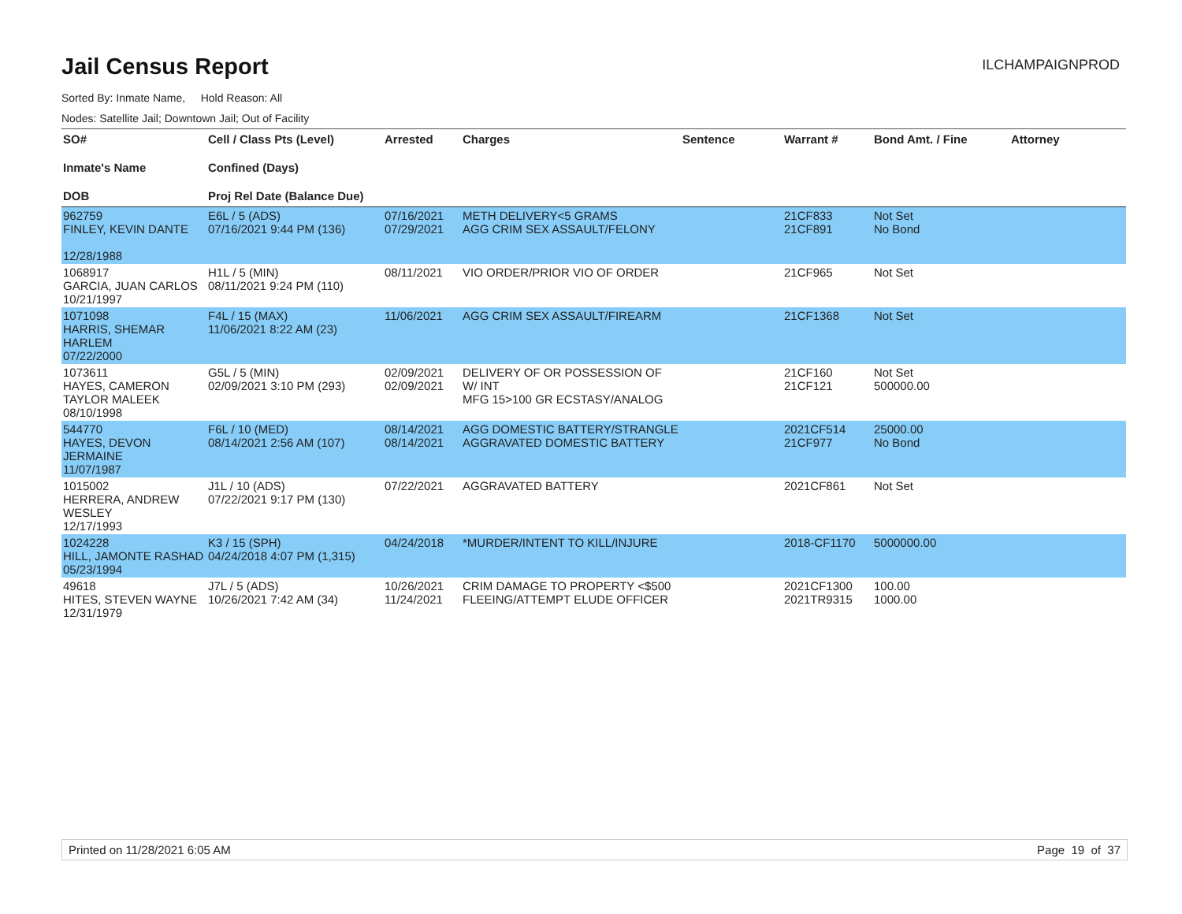Jail Census Report
ILCHAMPAIGNPROD
Sorted By: Inmate Name, Hold Reason: All
Nodes: Satellite Jail; Downtown Jail; Out of Facility
| SO# Inmate's Name DOB | Cell / Class Pts (Level) Confined (Days) Proj Rel Date (Balance Due) | Arrested | Charges | Sentence | Warrant # | Bond Amt. / Fine | Attorney |
| --- | --- | --- | --- | --- | --- | --- | --- |
| 962759 FINLEY, KEVIN DANTE 12/28/1988 | E6L / 5 (ADS) 07/16/2021 9:44 PM (136) | 07/16/2021 07/29/2021 | METH DELIVERY<5 GRAMS AGG CRIM SEX ASSAULT/FELONY | | 21CF833 21CF891 | Not Set No Bond | |
| 1068917 GARCIA, JUAN CARLOS 10/21/1997 | H1L / 5 (MIN) 08/11/2021 9:24 PM (110) | 08/11/2021 | VIO ORDER/PRIOR VIO OF ORDER | | 21CF965 | Not Set | |
| 1071098 HARRIS, SHEMAR HARLEM 07/22/2000 | F4L / 15 (MAX) 11/06/2021 8:22 AM (23) | 11/06/2021 | AGG CRIM SEX ASSAULT/FIREARM | | 21CF1368 | Not Set | |
| 1073611 HAYES, CAMERON TAYLOR MALEEK 08/10/1998 | G5L / 5 (MIN) 02/09/2021 3:10 PM (293) | 02/09/2021 02/09/2021 | DELIVERY OF OR POSSESSION OF W/ INT MFG 15>100 GR ECSTASY/ANALOG | | 21CF160 21CF121 | Not Set 500000.00 | |
| 544770 HAYES, DEVON JERMAINE 11/07/1987 | F6L / 10 (MED) 08/14/2021 2:56 AM (107) | 08/14/2021 08/14/2021 | AGG DOMESTIC BATTERY/STRANGLE AGGRAVATED DOMESTIC BATTERY | | 2021CF514 21CF977 | 25000.00 No Bond | |
| 1015002 HERRERA, ANDREW WESLEY 12/17/1993 | J1L / 10 (ADS) 07/22/2021 9:17 PM (130) | 07/22/2021 | AGGRAVATED BATTERY | | 2021CF861 | Not Set | |
| 1024228 HILL, JAMONTE RASHAD 05/23/1994 | K3 / 15 (SPH) 04/24/2018 4:07 PM (1,315) | 04/24/2018 | *MURDER/INTENT TO KILL/INJURE | | 2018-CF1170 | 5000000.00 | |
| 49618 HITES, STEVEN WAYNE 12/31/1979 | J7L / 5 (ADS) 10/26/2021 7:42 AM (34) | 10/26/2021 11/24/2021 | CRIM DAMAGE TO PROPERTY <$500 FLEEING/ATTEMPT ELUDE OFFICER | | 2021CF1300 2021TR9315 | 100.00 1000.00 | |
Printed on 11/28/2021 6:05 AM Page 19 of 37